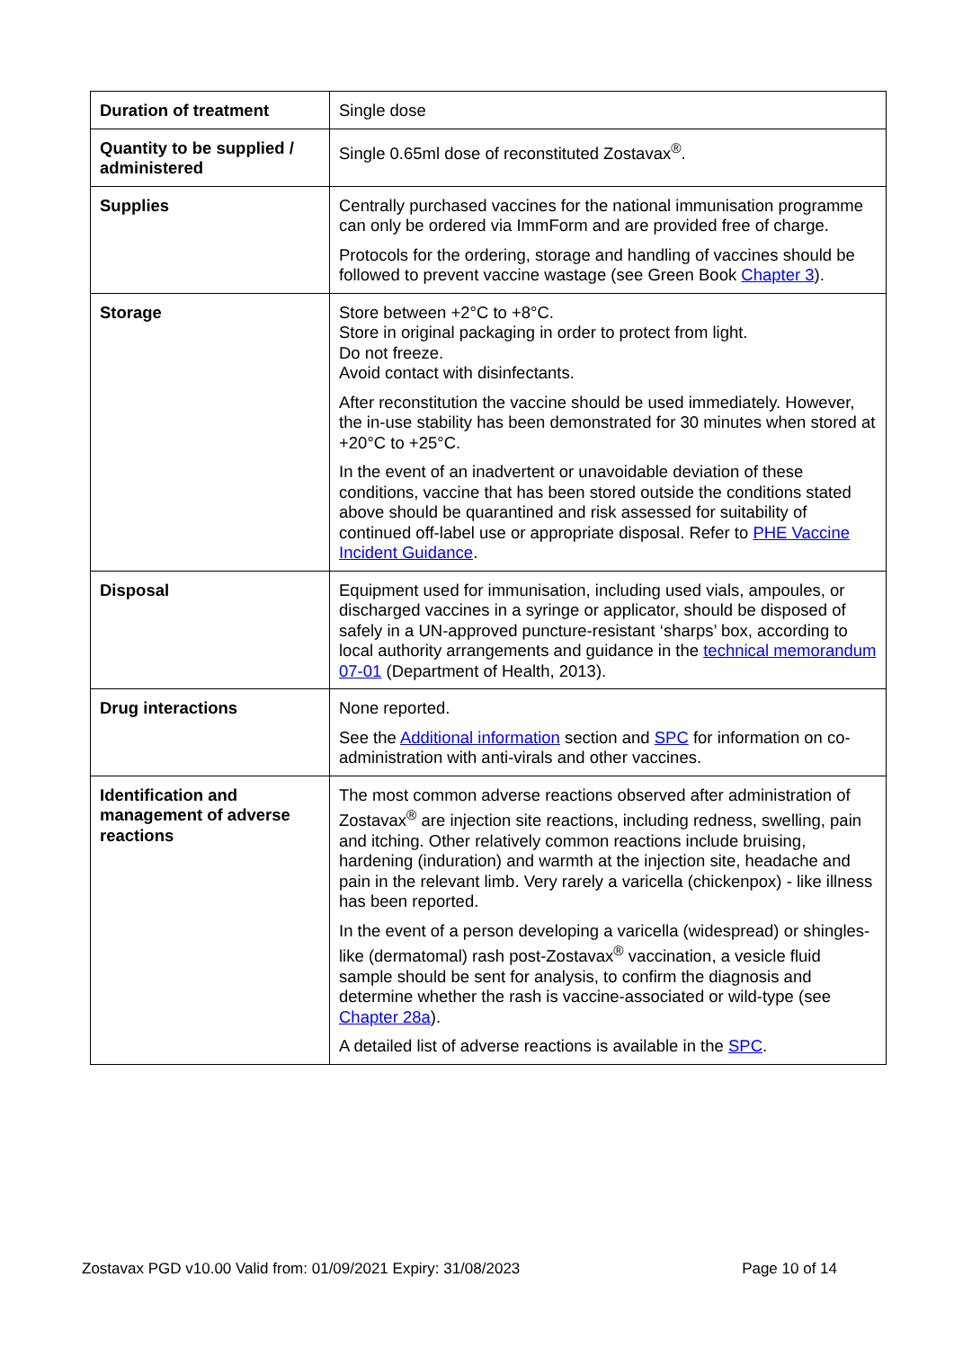| Duration of treatment | Single dose |
| Quantity to be supplied / administered | Single 0.65ml dose of reconstituted Zostavax<sup>®</sup>. |
| Supplies | Centrally purchased vaccines for the national immunisation programme can only be ordered via ImmForm and are provided free of charge. Protocols for the ordering, storage and handling of vaccines should be followed to prevent vaccine wastage (see Green Book Chapter 3 ). |
| Storage | Store between +2°C to +8°C. Store in original packaging in order to protect from light. Do not freeze. Avoid contact with disinfectants. After reconstitution the vaccine should be used immediately. However, the in-use stability has been demonstrated for 30 minutes when stored at +20°C to +25°C. In the event of an inadvertent or unavoidable deviation of these conditions, vaccine that has been stored outside the conditions stated above should be quarantined and risk assessed for suitability of continued off-label use or appropriate disposal. Refer to PHE Vaccine Incident Guidance . |
| Disposal | Equipment used for immunisation, including used vials, ampoules, or discharged vaccines in a syringe or applicator, should be disposed of safely in a UN-approved puncture-resistant ‘sharps’ box, according to local authority arrangements and guidance in the technical memorandum 07-01 (Department of Health, 2013). |
| Drug interactions | None reported. See the Additional information section and SPC for information on co-administration with anti-virals and other vaccines. |
| Identification and management of adverse reactions | The most common adverse reactions observed after administration of Zostavax<sup>®</sup> are injection site reactions, including redness, swelling, pain and itching. Other relatively common reactions include bruising, hardening (induration) and warmth at the injection site, headache and pain in the relevant limb. Very rarely a varicella (chickenpox) - like illness has been reported. In the event of a person developing a varicella (widespread) or shingles-like (dermatomal) rash post-Zostavax<sup>®</sup> vaccination, a vesicle fluid sample should be sent for analysis, to confirm the diagnosis and determine whether the rash is vaccine-associated or wild-type (see Chapter 28a ). A detailed list of adverse reactions is available in the SPC . |
Zostavax PGD v10.00 Valid from: 01/09/2021 Expiry: 31/08/2023 Page 10 of 14